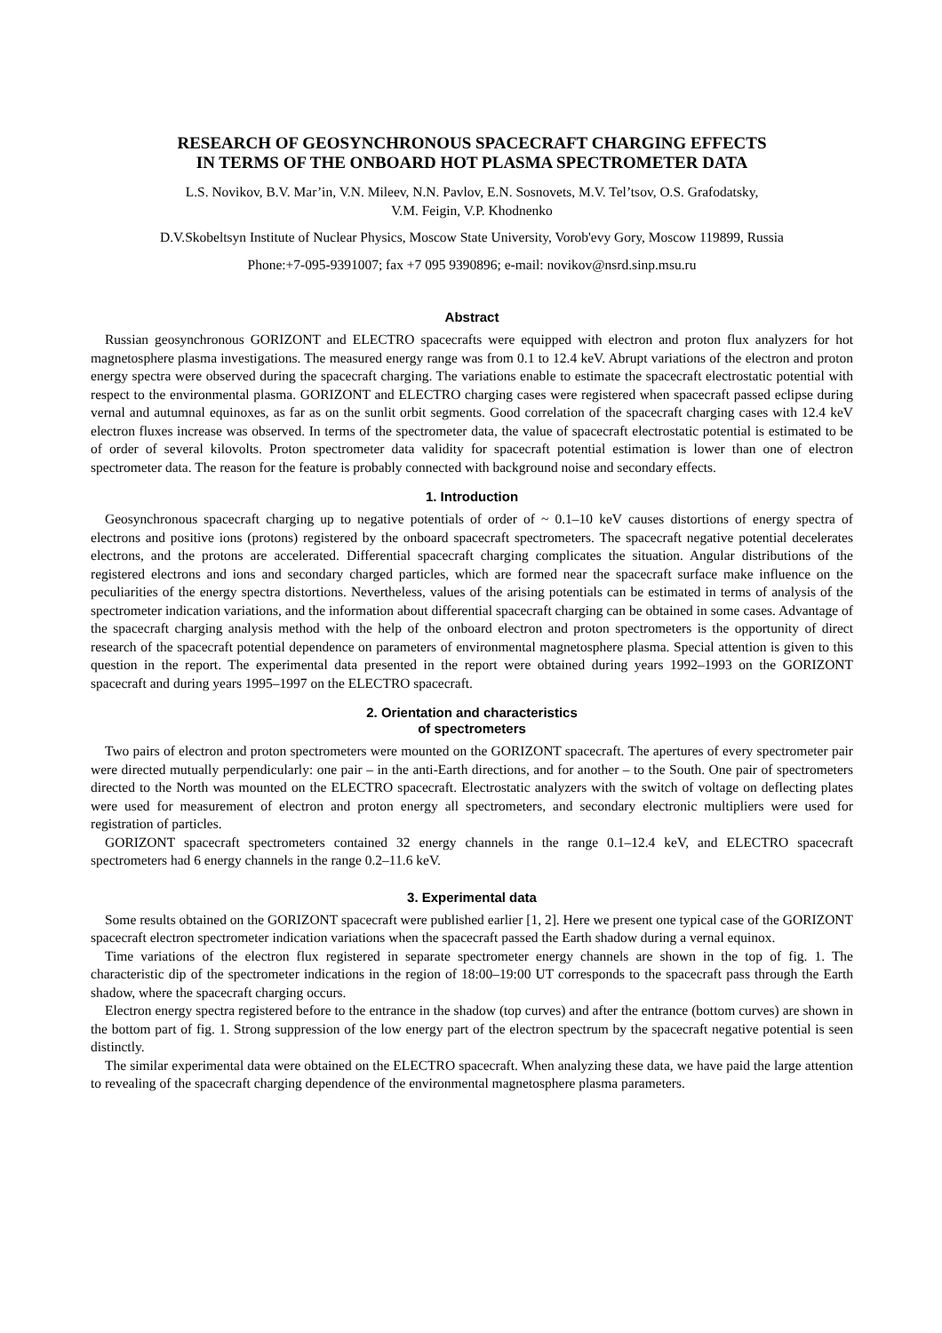RESEARCH OF GEOSYNCHRONOUS SPACECRAFT CHARGING EFFECTS
IN TERMS OF THE ONBOARD HOT PLASMA SPECTROMETER DATA
L.S. Novikov, B.V. Mar’in, V.N. Mileev, N.N. Pavlov, E.N. Sosnovets, M.V. Tel’tsov, O.S. Grafodatsky,
V.M. Feigin, V.P. Khodnenko
D.V.Skobeltsyn Institute of Nuclear Physics, Moscow State University, Vorob'evy Gory, Moscow 119899, Russia
Phone:+7-095-9391007; fax +7 095 9390896; e-mail: novikov@nsrd.sinp.msu.ru
Abstract
Russian geosynchronous GORIZONT and ELECTRO spacecrafts were equipped with electron and proton flux analyzers for hot magnetosphere plasma investigations. The measured energy range was from 0.1 to 12.4 keV. Abrupt variations of the electron and proton energy spectra were observed during the spacecraft charging. The variations enable to estimate the spacecraft electrostatic potential with respect to the environmental plasma. GORIZONT and ELECTRO charging cases were registered when spacecraft passed eclipse during vernal and autumnal equinoxes, as far as on the sunlit orbit segments. Good correlation of the spacecraft charging cases with 12.4 keV electron fluxes increase was observed. In terms of the spectrometer data, the value of spacecraft electrostatic potential is estimated to be of order of several kilovolts. Proton spectrometer data validity for spacecraft potential estimation is lower than one of electron spectrometer data. The reason for the feature is probably connected with background noise and secondary effects.
1. Introduction
Geosynchronous spacecraft charging up to negative potentials of order of ~ 0.1–10 keV causes distortions of energy spectra of electrons and positive ions (protons) registered by the onboard spacecraft spectrometers. The spacecraft negative potential decelerates electrons, and the protons are accelerated. Differential spacecraft charging complicates the situation. Angular distributions of the registered electrons and ions and secondary charged particles, which are formed near the spacecraft surface make influence on the peculiarities of the energy spectra distortions. Nevertheless, values of the arising potentials can be estimated in terms of analysis of the spectrometer indication variations, and the information about differential spacecraft charging can be obtained in some cases. Advantage of the spacecraft charging analysis method with the help of the onboard electron and proton spectrometers is the opportunity of direct research of the spacecraft potential dependence on parameters of environmental magnetosphere plasma. Special attention is given to this question in the report. The experimental data presented in the report were obtained during years 1992–1993 on the GORIZONT spacecraft and during years 1995–1997 on the ELECTRO spacecraft.
2. Orientation and characteristics
of spectrometers
Two pairs of electron and proton spectrometers were mounted on the GORIZONT spacecraft. The apertures of every spectrometer pair were directed mutually perpendicularly: one pair – in the anti-Earth directions, and for another – to the South. One pair of spectrometers directed to the North was mounted on the ELECTRO spacecraft. Electrostatic analyzers with the switch of voltage on deflecting plates were used for measurement of electron and proton energy all spectrometers, and secondary electronic multipliers were used for registration of particles.
GORIZONT spacecraft spectrometers contained 32 energy channels in the range 0.1–12.4 keV, and ELECTRO spacecraft spectrometers had 6 energy channels in the range 0.2–11.6 keV.
3. Experimental data
Some results obtained on the GORIZONT spacecraft were published earlier [1, 2]. Here we present one typical case of the GORIZONT spacecraft electron spectrometer indication variations when the spacecraft passed the Earth shadow during a vernal equinox.
Time variations of the electron flux registered in separate spectrometer energy channels are shown in the top of fig. 1. The characteristic dip of the spectrometer indications in the region of 18:00–19:00 UT corresponds to the spacecraft pass through the Earth shadow, where the spacecraft charging occurs.
Electron energy spectra registered before to the entrance in the shadow (top curves) and after the entrance (bottom curves) are shown in the bottom part of fig. 1. Strong suppression of the low energy part of the electron spectrum by the spacecraft negative potential is seen distinctly.
The similar experimental data were obtained on the ELECTRO spacecraft. When analyzing these data, we have paid the large attention to revealing of the spacecraft charging dependence of the environmental magnetosphere plasma parameters.